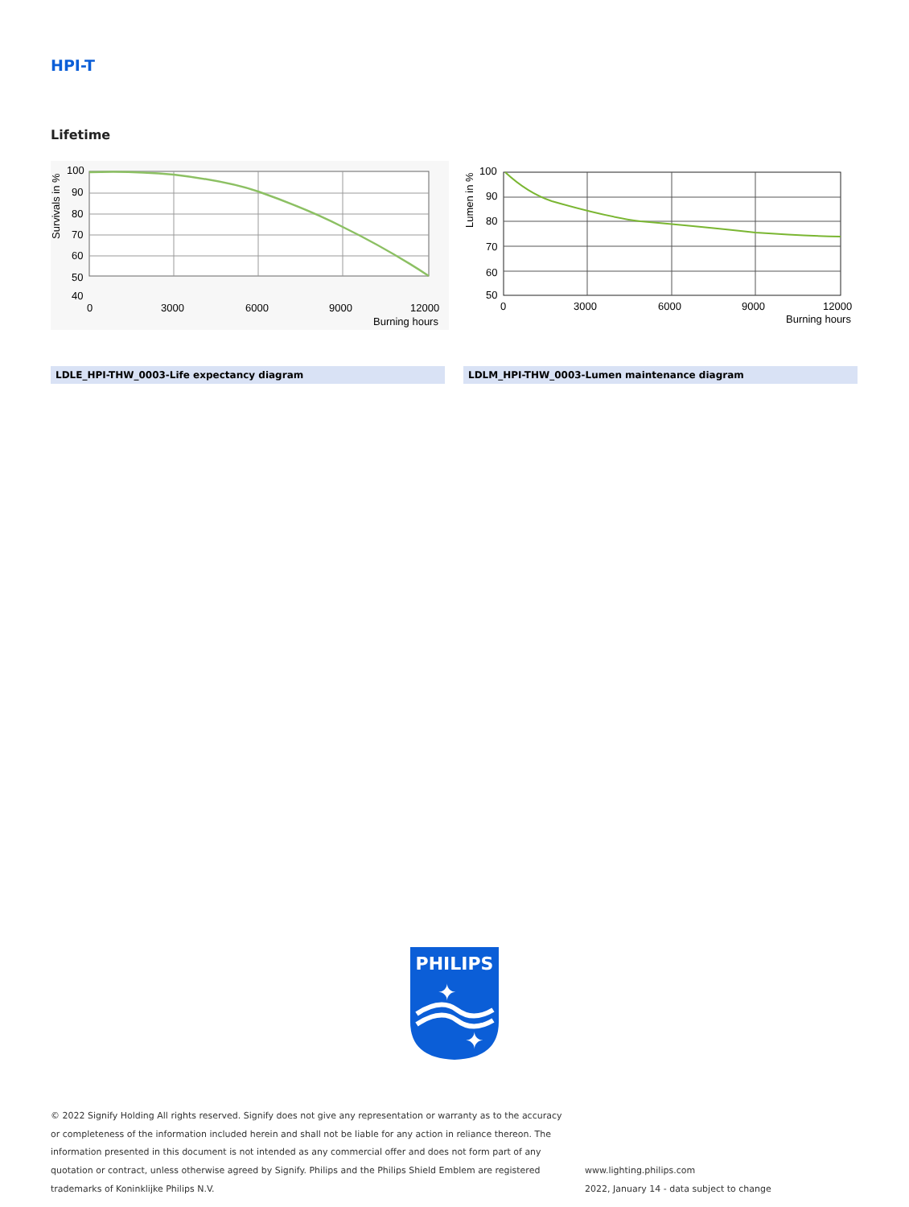HPI-T
Lifetime
100
90
80
70
60
50
40
0
3000
6000
9000
12000
Burning hours
Survivals in %
100
90
80
70
60
50
0
3000
6000
9000
12000
Burning hours
Lumen in %
LDLE_HPI-THW_0003-Life expectancy diagram LDLM_HPI-THW_0003-Lumen maintenance diagram
PHILIPS
✦
✦
© 2022 Signify Holding All rights reserved. Signify does not give any representation or warranty as to the accuracy or completeness of the information included herein and shall not be liable for any action in reliance thereon. The information presented in this document is not intended as any commercial offer and does not form part of any quotation or contract, unless otherwise agreed by Signify. Philips and the Philips Shield Emblem are registered trademarks of Koninklijke Philips N.V.
www.lighting.philips.com
2022, January 14 - data subject to change